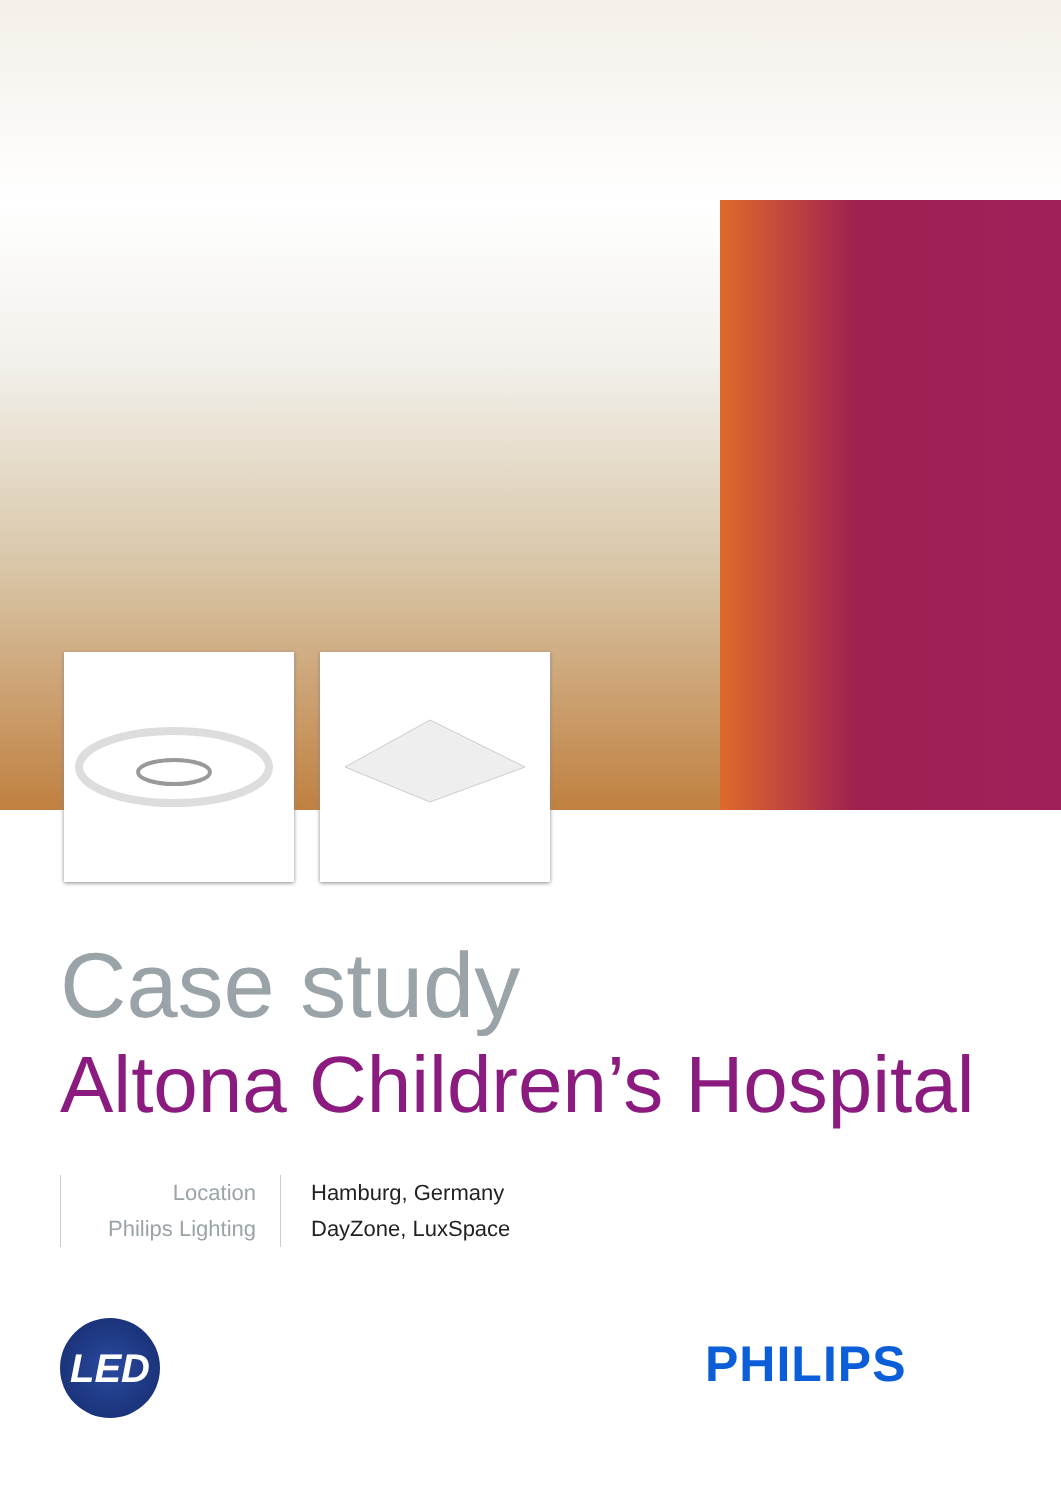Case study
Altona Children’s Hospital
Location
Philips Lighting
Hamburg, Germany
DayZone, LuxSpace
LED PHILIPS